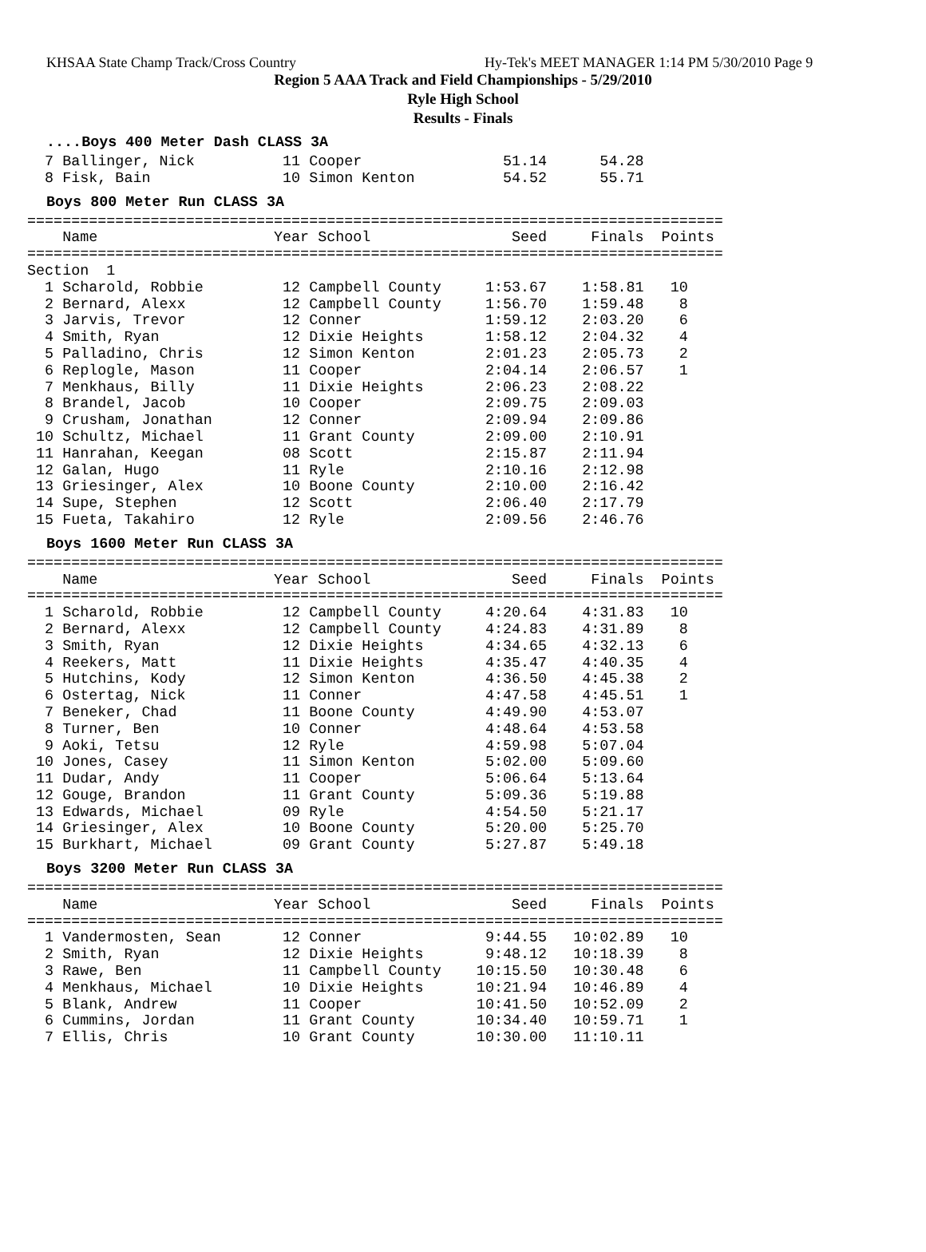KHSAA State Champ Track/Cross Country Hy-Tek's MEET MANAGER 1:14 PM 5/30/2010 Page 9
Region 5 AAA Track and Field Championships - 5/29/2010
Ryle High School
Results - Finals
....Boys 400 Meter Dash CLASS 3A
  7 Ballinger, Nick          11 Cooper                51.14      54.28
  8 Fisk, Bain               10 Simon Kenton          54.52      55.71
Boys 800 Meter Run CLASS 3A
===============================================================================
    Name                    Year School                Seed     Finals  Points
===============================================================================
Section  1
  1 Scharold, Robbie         12 Campbell County     1:53.67    1:58.81   10
  2 Bernard, Alexx           12 Campbell County     1:56.70    1:59.48    8
  3 Jarvis, Trevor           12 Conner              1:59.12    2:03.20    6
  4 Smith, Ryan              12 Dixie Heights       1:58.12    2:04.32    4
  5 Palladino, Chris         12 Simon Kenton        2:01.23    2:05.73    2
  6 Replogle, Mason          11 Cooper              2:04.14    2:06.57    1
  7 Menkhaus, Billy          11 Dixie Heights       2:06.23    2:08.22
  8 Brandel, Jacob           10 Cooper              2:09.75    2:09.03
  9 Crusham, Jonathan        12 Conner              2:09.94    2:09.86
 10 Schultz, Michael         11 Grant County        2:09.00    2:10.91
 11 Hanrahan, Keegan         08 Scott               2:15.87    2:11.94
 12 Galan, Hugo              11 Ryle                2:10.16    2:12.98
 13 Griesinger, Alex         10 Boone County        2:10.00    2:16.42
 14 Supe, Stephen            12 Scott               2:06.40    2:17.79
 15 Fueta, Takahiro          12 Ryle                2:09.56    2:46.76
Boys 1600 Meter Run CLASS 3A
===============================================================================
    Name                    Year School                Seed     Finals  Points
===============================================================================
  1 Scharold, Robbie         12 Campbell County     4:20.64    4:31.83   10
  2 Bernard, Alexx           12 Campbell County     4:24.83    4:31.89    8
  3 Smith, Ryan              12 Dixie Heights       4:34.65    4:32.13    6
  4 Reekers, Matt            11 Dixie Heights       4:35.47    4:40.35    4
  5 Hutchins, Kody           12 Simon Kenton        4:36.50    4:45.38    2
  6 Ostertag, Nick           11 Conner              4:47.58    4:45.51    1
  7 Beneker, Chad            11 Boone County        4:49.90    4:53.07
  8 Turner, Ben              10 Conner              4:48.64    4:53.58
  9 Aoki, Tetsu              12 Ryle                4:59.98    5:07.04
 10 Jones, Casey             11 Simon Kenton        5:02.00    5:09.60
 11 Dudar, Andy              11 Cooper              5:06.64    5:13.64
 12 Gouge, Brandon           11 Grant County        5:09.36    5:19.88
 13 Edwards, Michael         09 Ryle                4:54.50    5:21.17
 14 Griesinger, Alex         10 Boone County        5:20.00    5:25.70
 15 Burkhart, Michael        09 Grant County        5:27.87    5:49.18
Boys 3200 Meter Run CLASS 3A
===============================================================================
    Name                    Year School                Seed     Finals  Points
===============================================================================
  1 Vandermosten, Sean       12 Conner              9:44.55   10:02.89   10
  2 Smith, Ryan              12 Dixie Heights       9:48.12   10:18.39    8
  3 Rawe, Ben                11 Campbell County    10:15.50   10:30.48    6
  4 Menkhaus, Michael        10 Dixie Heights      10:21.94   10:46.89    4
  5 Blank, Andrew            11 Cooper             10:41.50   10:52.09    2
  6 Cummins, Jordan          11 Grant County       10:34.40   10:59.71    1
  7 Ellis, Chris             10 Grant County       10:30.00   11:10.11